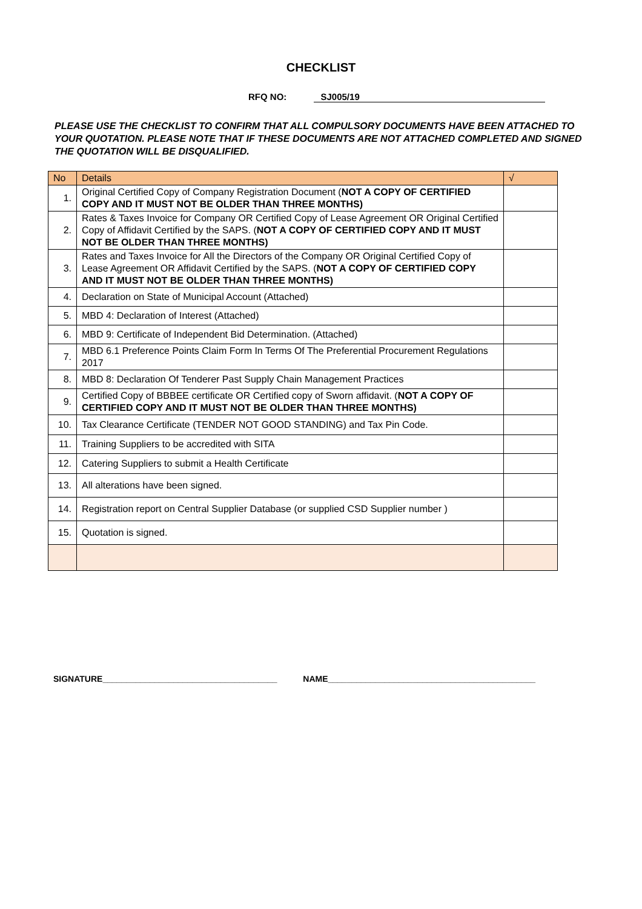CHECKLIST
RFQ NO: SJ005/19
PLEASE USE THE CHECKLIST TO CONFIRM THAT ALL COMPULSORY DOCUMENTS HAVE BEEN ATTACHED TO YOUR QUOTATION. PLEASE NOTE THAT IF THESE DOCUMENTS ARE NOT ATTACHED COMPLETED AND SIGNED THE QUOTATION WILL BE DISQUALIFIED.
| No | Details | √ |
| --- | --- | --- |
| 1. | Original Certified Copy of Company Registration Document ( NOT A COPY OF CERTIFIED COPY AND IT MUST NOT BE OLDER THAN THREE MONTHS) | |
| 2. | Rates & Taxes Invoice for Company OR Certified Copy of Lease Agreement OR Original Certified Copy of Affidavit Certified by the SAPS. ( NOT A COPY OF CERTIFIED COPY AND IT MUST NOT BE OLDER THAN THREE MONTHS) | |
| 3. | Rates and Taxes Invoice for All the Directors of the Company OR Original Certified Copy of Lease Agreement OR Affidavit Certified by the SAPS. ( NOT A COPY OF CERTIFIED COPY AND IT MUST NOT BE OLDER THAN THREE MONTHS) | |
| 4. | Declaration on State of Municipal Account (Attached) | |
| 5. | MBD 4: Declaration of Interest (Attached) | |
| 6. | MBD 9: Certificate of Independent Bid Determination. (Attached) | |
| 7. | MBD 6.1 Preference Points Claim Form In Terms Of The Preferential Procurement Regulations 2017 | |
| 8. | MBD 8: Declaration Of Tenderer Past Supply Chain Management Practices | |
| 9. | Certified Copy of BBBEE certificate OR Certified copy of Sworn affidavit. ( NOT A COPY OF CERTIFIED COPY AND IT MUST NOT BE OLDER THAN THREE MONTHS) | |
| 10. | Tax Clearance Certificate (TENDER NOT GOOD STANDING) and Tax Pin Code. | |
| 11. | Training Suppliers to be accredited with SITA | |
| 12. | Catering Suppliers to submit a Health Certificate | |
| 13. | All alterations have been signed. | |
| 14. | Registration report on Central Supplier Database (or supplied CSD Supplier number ) | |
| 15. | Quotation is signed. | |
SIGNATURE_____________________________________ NAME____________________________________________